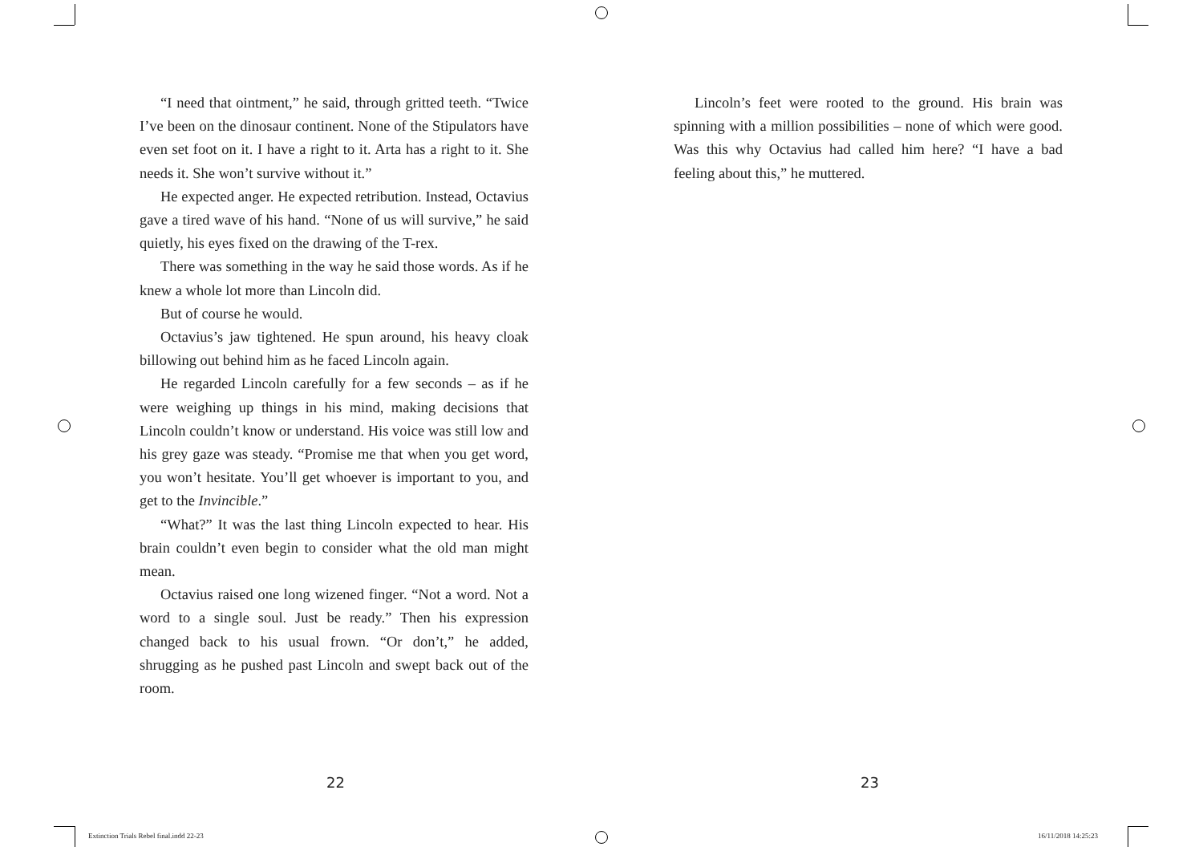“I need that ointment,” he said, through gritted teeth. “Twice I’ve been on the dinosaur continent. None of the Stipulators have even set foot on it. I have a right to it. Arta has a right to it. She needs it. She won’t survive without it.”
He expected anger. He expected retribution. Instead, Octavius gave a tired wave of his hand. “None of us will survive,” he said quietly, his eyes fixed on the drawing of the T-rex.
There was something in the way he said those words. As if he knew a whole lot more than Lincoln did.
But of course he would.
Octavius’s jaw tightened. He spun around, his heavy cloak billowing out behind him as he faced Lincoln again.
He regarded Lincoln carefully for a few seconds – as if he were weighing up things in his mind, making decisions that Lincoln couldn’t know or understand. His voice was still low and his grey gaze was steady. “Promise me that when you get word, you won’t hesitate. You’ll get whoever is important to you, and get to the Invincible.”
“What?” It was the last thing Lincoln expected to hear. His brain couldn’t even begin to consider what the old man might mean.
Octavius raised one long wizened finger. “Not a word. Not a word to a single soul. Just be ready.” Then his expression changed back to his usual frown. “Or don’t,” he added, shrugging as he pushed past Lincoln and swept back out of the room.
Lincoln’s feet were rooted to the ground. His brain was spinning with a million possibilities – none of which were good. Was this why Octavius had called him here? “I have a bad feeling about this,” he muttered.
22 23
Extinction Trials Rebel final.indd 22-23
16/11/2018 14:25:23